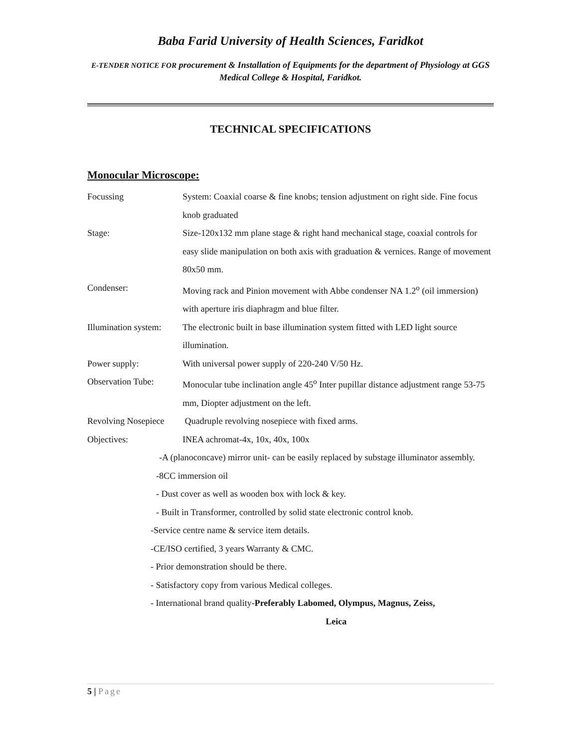Baba Farid University of Health Sciences, Faridkot
E-TENDER NOTICE FOR procurement & Installation of Equipments for the department of Physiology at GGS Medical College & Hospital, Faridkot.
TECHNICAL SPECIFICATIONS
Monocular Microscope:
Focussing System: Coaxial coarse & fine knobs; tension adjustment on right side. Fine focus knob graduated
Stage: Size-120x132 mm plane stage & right hand mechanical stage, coaxial controls for easy slide manipulation on both axis with graduation & vernices. Range of movement 80x50 mm.
Condenser: Moving rack and Pinion movement with Abbe condenser NA 1.2<sup>o</sup> (oil immersion) with aperture iris diaphragm and blue filter.
Illumination system:
The electronic built in base illumination system fitted with LED light source illumination.
Power supply: With universal power supply of 220-240 V/50 Hz.
Observation Tube: Monocular tube inclination angle 45<sup>o</sup> Inter pupillar distance adjustment range 53-75 mm, Diopter adjustment on the left.
Revolving Nosepiece
Quadruple revolving nosepiece with fixed arms.
Objectives: INEA achromat-4x, 10x, 40x, 100x
-A (planoconcave) mirror unit- can be easily replaced by substage illuminator assembly.
-8CC immersion oil
- Dust cover as well as wooden box with lock & key.
- Built in Transformer, controlled by solid state electronic control knob.
-Service centre name & service item details.
-CE/ISO certified, 3 years Warranty & CMC.
- Prior demonstration should be there.
- Satisfactory copy from various Medical colleges.
- International brand quality-Preferably Labomed, Olympus, Magnus, Zeiss,
Leica
5 | Page